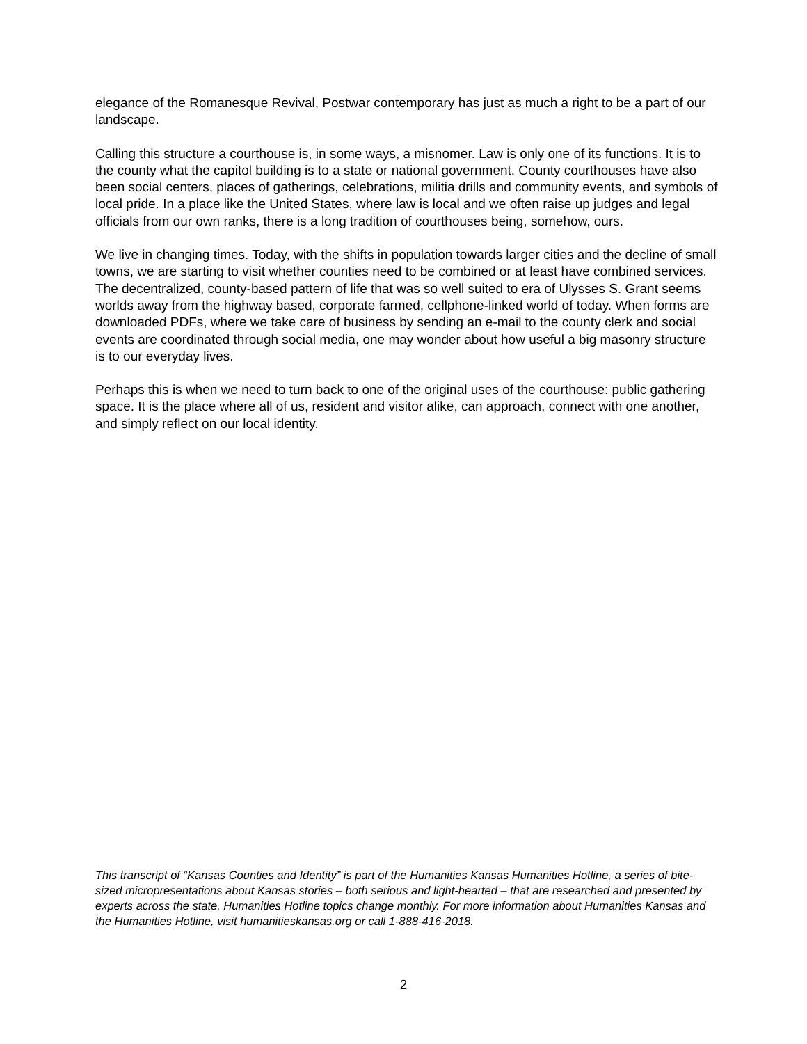elegance of the Romanesque Revival, Postwar contemporary has just as much a right to be a part of our landscape.
Calling this structure a courthouse is, in some ways, a misnomer. Law is only one of its functions. It is to the county what the capitol building is to a state or national government. County courthouses have also been social centers, places of gatherings, celebrations, militia drills and community events, and symbols of local pride. In a place like the United States, where law is local and we often raise up judges and legal officials from our own ranks, there is a long tradition of courthouses being, somehow, ours.
We live in changing times. Today, with the shifts in population towards larger cities and the decline of small towns, we are starting to visit whether counties need to be combined or at least have combined services. The decentralized, county-based pattern of life that was so well suited to era of Ulysses S. Grant seems worlds away from the highway based, corporate farmed, cellphone-linked world of today. When forms are downloaded PDFs, where we take care of business by sending an e-mail to the county clerk and social events are coordinated through social media, one may wonder about how useful a big masonry structure is to our everyday lives.
Perhaps this is when we need to turn back to one of the original uses of the courthouse: public gathering space. It is the place where all of us, resident and visitor alike, can approach, connect with one another, and simply reflect on our local identity.
This transcript of “Kansas Counties and Identity” is part of the Humanities Kansas Humanities Hotline, a series of bite-sized micropresentations about Kansas stories – both serious and light-hearted – that are researched and presented by experts across the state. Humanities Hotline topics change monthly. For more information about Humanities Kansas and the Humanities Hotline, visit humanitieskansas.org or call 1-888-416-2018.
2